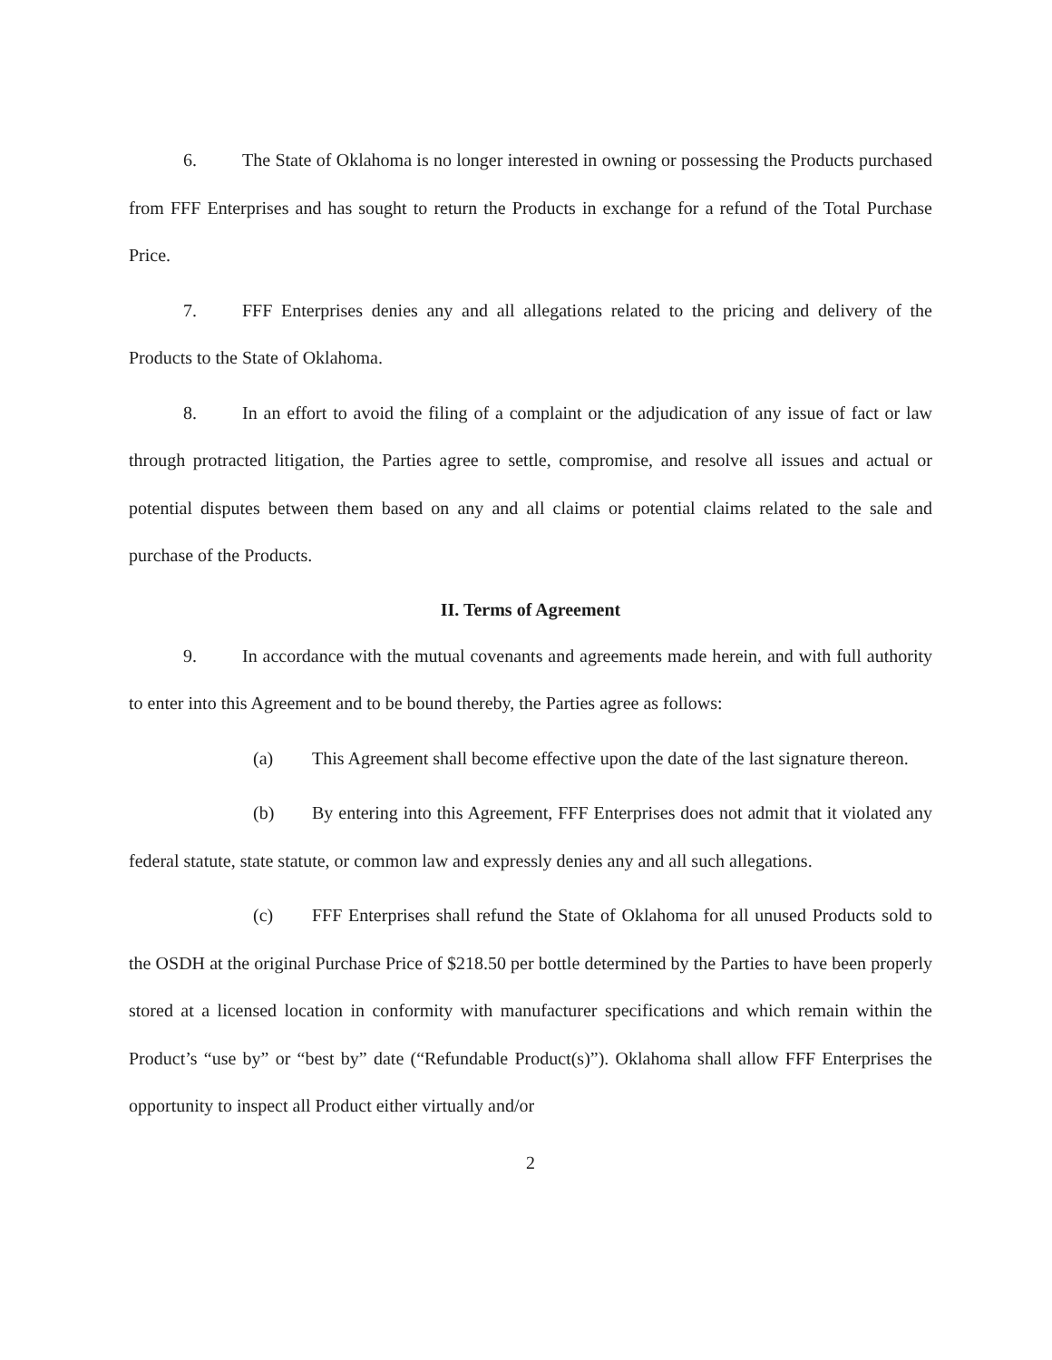6. The State of Oklahoma is no longer interested in owning or possessing the Products purchased from FFF Enterprises and has sought to return the Products in exchange for a refund of the Total Purchase Price.
7. FFF Enterprises denies any and all allegations related to the pricing and delivery of the Products to the State of Oklahoma.
8. In an effort to avoid the filing of a complaint or the adjudication of any issue of fact or law through protracted litigation, the Parties agree to settle, compromise, and resolve all issues and actual or potential disputes between them based on any and all claims or potential claims related to the sale and purchase of the Products.
II. Terms of Agreement
9. In accordance with the mutual covenants and agreements made herein, and with full authority to enter into this Agreement and to be bound thereby, the Parties agree as follows:
(a) This Agreement shall become effective upon the date of the last signature thereon.
(b) By entering into this Agreement, FFF Enterprises does not admit that it violated any federal statute, state statute, or common law and expressly denies any and all such allegations.
(c) FFF Enterprises shall refund the State of Oklahoma for all unused Products sold to the OSDH at the original Purchase Price of $218.50 per bottle determined by the Parties to have been properly stored at a licensed location in conformity with manufacturer specifications and which remain within the Product’s “use by” or “best by” date (“Refundable Product(s)”). Oklahoma shall allow FFF Enterprises the opportunity to inspect all Product either virtually and/or
2